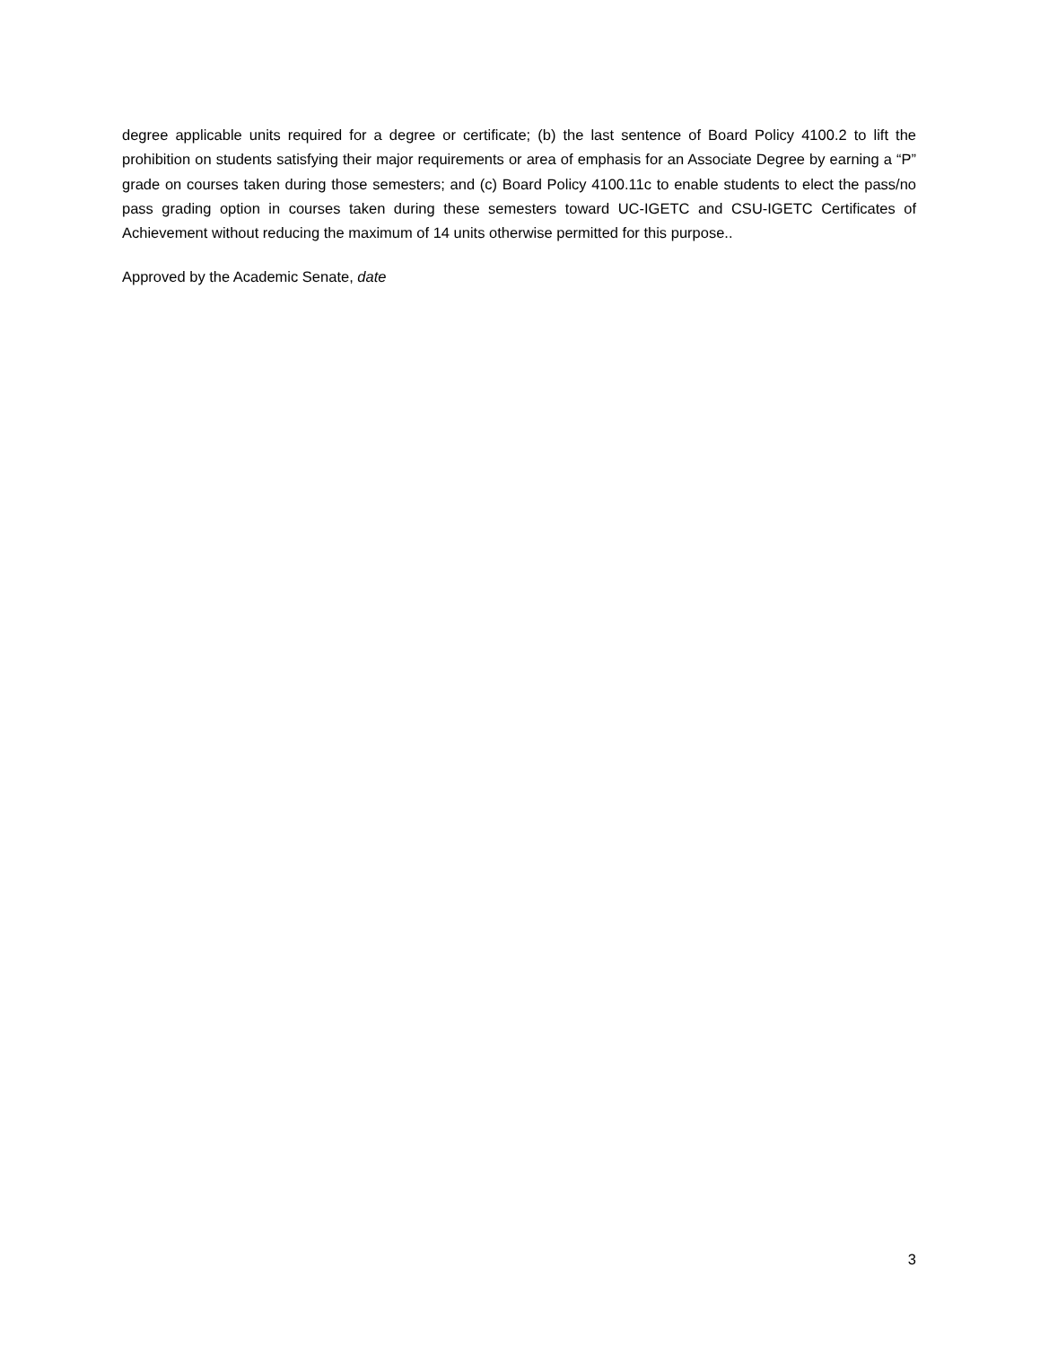degree applicable units required for a degree or certificate; (b) the last sentence of Board Policy 4100.2 to lift the prohibition on students satisfying their major requirements or area of emphasis for an Associate Degree by earning a “P” grade on courses taken during those semesters; and (c) Board Policy 4100.11c to enable students to elect the pass/no pass grading option in courses taken during these semesters toward UC-IGETC and CSU-IGETC Certificates of Achievement without reducing the maximum of 14 units otherwise permitted for this purpose..
Approved by the Academic Senate, date
3